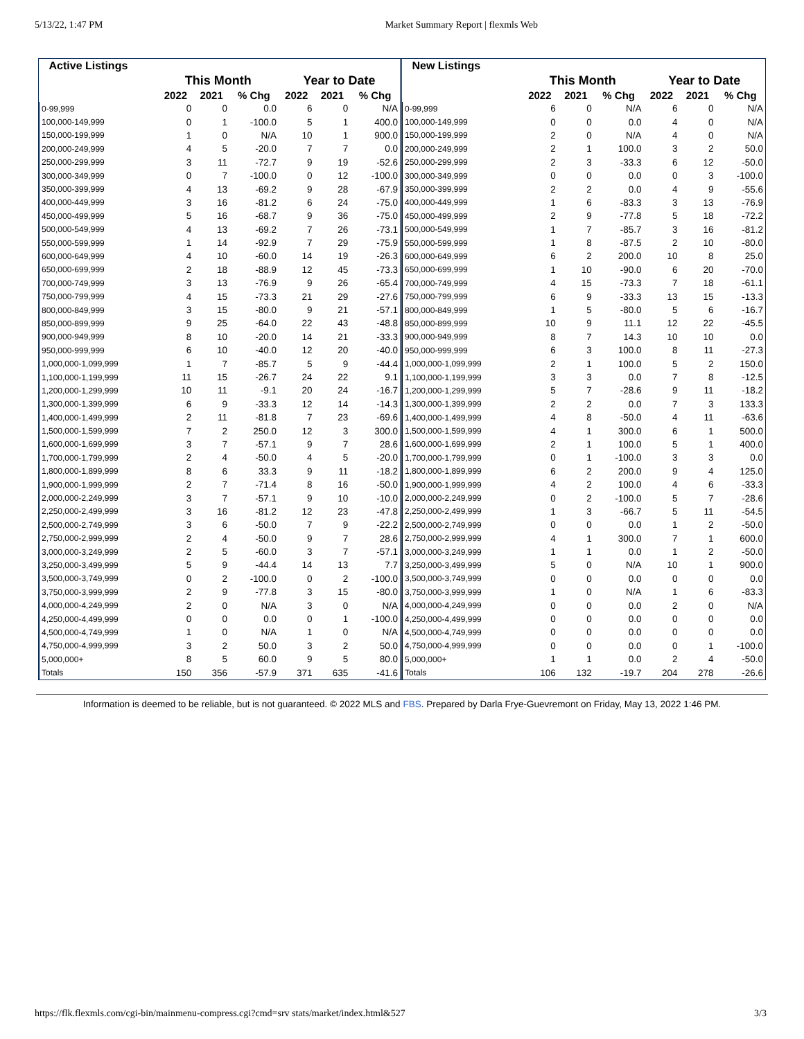5/13/22, 1:47 PM Market Summary Report | flexmls Web
| Active Listings | | | | | | |
| --- | --- | --- | --- | --- | --- | --- |
| | This Month | | | Year to Date | | |
| | 2022 | 2021 | % Chg | 2022 | 2021 | % Chg |
| 0-99,999 | 0 | 0 | 0.0 | 6 | 0 | N/A |
| 100,000-149,999 | 0 | 1 | -100.0 | 5 | 1 | 400.0 |
| 150,000-199,999 | 1 | 0 | N/A | 10 | 1 | 900.0 |
| 200,000-249,999 | 4 | 5 | -20.0 | 7 | 7 | 0.0 |
| 250,000-299,999 | 3 | 11 | -72.7 | 9 | 19 | -52.6 |
| 300,000-349,999 | 0 | 7 | -100.0 | 0 | 12 | -100.0 |
| 350,000-399,999 | 4 | 13 | -69.2 | 9 | 28 | -67.9 |
| 400,000-449,999 | 3 | 16 | -81.2 | 6 | 24 | -75.0 |
| 450,000-499,999 | 5 | 16 | -68.7 | 9 | 36 | -75.0 |
| 500,000-549,999 | 4 | 13 | -69.2 | 7 | 26 | -73.1 |
| 550,000-599,999 | 1 | 14 | -92.9 | 7 | 29 | -75.9 |
| 600,000-649,999 | 4 | 10 | -60.0 | 14 | 19 | -26.3 |
| 650,000-699,999 | 2 | 18 | -88.9 | 12 | 45 | -73.3 |
| 700,000-749,999 | 3 | 13 | -76.9 | 9 | 26 | -65.4 |
| 750,000-799,999 | 4 | 15 | -73.3 | 21 | 29 | -27.6 |
| 800,000-849,999 | 3 | 15 | -80.0 | 9 | 21 | -57.1 |
| 850,000-899,999 | 9 | 25 | -64.0 | 22 | 43 | -48.8 |
| 900,000-949,999 | 8 | 10 | -20.0 | 14 | 21 | -33.3 |
| 950,000-999,999 | 6 | 10 | -40.0 | 12 | 20 | -40.0 |
| 1,000,000-1,099,999 | 1 | 7 | -85.7 | 5 | 9 | -44.4 |
| 1,100,000-1,199,999 | 11 | 15 | -26.7 | 24 | 22 | 9.1 |
| 1,200,000-1,299,999 | 10 | 11 | -9.1 | 20 | 24 | -16.7 |
| 1,300,000-1,399,999 | 6 | 9 | -33.3 | 12 | 14 | -14.3 |
| 1,400,000-1,499,999 | 2 | 11 | -81.8 | 7 | 23 | -69.6 |
| 1,500,000-1,599,999 | 7 | 2 | 250.0 | 12 | 3 | 300.0 |
| 1,600,000-1,699,999 | 3 | 7 | -57.1 | 9 | 7 | 28.6 |
| 1,700,000-1,799,999 | 2 | 4 | -50.0 | 4 | 5 | -20.0 |
| 1,800,000-1,899,999 | 8 | 6 | 33.3 | 9 | 11 | -18.2 |
| 1,900,000-1,999,999 | 2 | 7 | -71.4 | 8 | 16 | -50.0 |
| 2,000,000-2,249,999 | 3 | 7 | -57.1 | 9 | 10 | -10.0 |
| 2,250,000-2,499,999 | 3 | 16 | -81.2 | 12 | 23 | -47.8 |
| 2,500,000-2,749,999 | 3 | 6 | -50.0 | 7 | 9 | -22.2 |
| 2,750,000-2,999,999 | 2 | 4 | -50.0 | 9 | 7 | 28.6 |
| 3,000,000-3,249,999 | 2 | 5 | -60.0 | 3 | 7 | -57.1 |
| 3,250,000-3,499,999 | 5 | 9 | -44.4 | 14 | 13 | 7.7 |
| 3,500,000-3,749,999 | 0 | 2 | -100.0 | 0 | 2 | -100.0 |
| 3,750,000-3,999,999 | 2 | 9 | -77.8 | 3 | 15 | -80.0 |
| 4,000,000-4,249,999 | 2 | 0 | N/A | 3 | 0 | N/A |
| 4,250,000-4,499,999 | 0 | 0 | 0.0 | 0 | 1 | -100.0 |
| 4,500,000-4,749,999 | 1 | 0 | N/A | 1 | 0 | N/A |
| 4,750,000-4,999,999 | 3 | 2 | 50.0 | 3 | 2 | 50.0 |
| 5,000,000+ | 8 | 5 | 60.0 | 9 | 5 | 80.0 |
| Totals | 150 | 356 | -57.9 | 371 | 635 | -41.6 |
| New Listings | | | | | | |
| --- | --- | --- | --- | --- | --- | --- |
| | This Month | | | Year to Date | | |
| | 2022 | 2021 | % Chg | 2022 | 2021 | % Chg |
| 0-99,999 | 6 | 0 | N/A | 6 | 0 | N/A |
| 100,000-149,999 | 0 | 0 | 0.0 | 4 | 0 | N/A |
| 150,000-199,999 | 2 | 0 | N/A | 4 | 0 | N/A |
| 200,000-249,999 | 2 | 1 | 100.0 | 3 | 2 | 50.0 |
| 250,000-299,999 | 2 | 3 | -33.3 | 6 | 12 | -50.0 |
| 300,000-349,999 | 0 | 0 | 0.0 | 0 | 3 | -100.0 |
| 350,000-399,999 | 2 | 2 | 0.0 | 4 | 9 | -55.6 |
| 400,000-449,999 | 1 | 6 | -83.3 | 3 | 13 | -76.9 |
| 450,000-499,999 | 2 | 9 | -77.8 | 5 | 18 | -72.2 |
| 500,000-549,999 | 1 | 7 | -85.7 | 3 | 16 | -81.2 |
| 550,000-599,999 | 1 | 8 | -87.5 | 2 | 10 | -80.0 |
| 600,000-649,999 | 6 | 2 | 200.0 | 10 | 8 | 25.0 |
| 650,000-699,999 | 1 | 10 | -90.0 | 6 | 20 | -70.0 |
| 700,000-749,999 | 4 | 15 | -73.3 | 7 | 18 | -61.1 |
| 750,000-799,999 | 6 | 9 | -33.3 | 13 | 15 | -13.3 |
| 800,000-849,999 | 1 | 5 | -80.0 | 5 | 6 | -16.7 |
| 850,000-899,999 | 10 | 9 | 11.1 | 12 | 22 | -45.5 |
| 900,000-949,999 | 8 | 7 | 14.3 | 10 | 10 | 0.0 |
| 950,000-999,999 | 6 | 3 | 100.0 | 8 | 11 | -27.3 |
| 1,000,000-1,099,999 | 2 | 1 | 100.0 | 5 | 2 | 150.0 |
| 1,100,000-1,199,999 | 3 | 3 | 0.0 | 7 | 8 | -12.5 |
| 1,200,000-1,299,999 | 5 | 7 | -28.6 | 9 | 11 | -18.2 |
| 1,300,000-1,399,999 | 2 | 2 | 0.0 | 7 | 3 | 133.3 |
| 1,400,000-1,499,999 | 4 | 8 | -50.0 | 4 | 11 | -63.6 |
| 1,500,000-1,599,999 | 4 | 1 | 300.0 | 6 | 1 | 500.0 |
| 1,600,000-1,699,999 | 2 | 1 | 100.0 | 5 | 1 | 400.0 |
| 1,700,000-1,799,999 | 0 | 1 | -100.0 | 3 | 3 | 0.0 |
| 1,800,000-1,899,999 | 6 | 2 | 200.0 | 9 | 4 | 125.0 |
| 1,900,000-1,999,999 | 4 | 2 | 100.0 | 4 | 6 | -33.3 |
| 2,000,000-2,249,999 | 0 | 2 | -100.0 | 5 | 7 | -28.6 |
| 2,250,000-2,499,999 | 1 | 3 | -66.7 | 5 | 11 | -54.5 |
| 2,500,000-2,749,999 | 0 | 0 | 0.0 | 1 | 2 | -50.0 |
| 2,750,000-2,999,999 | 4 | 1 | 300.0 | 7 | 1 | 600.0 |
| 3,000,000-3,249,999 | 1 | 1 | 0.0 | 1 | 2 | -50.0 |
| 3,250,000-3,499,999 | 5 | 0 | N/A | 10 | 1 | 900.0 |
| 3,500,000-3,749,999 | 0 | 0 | 0.0 | 0 | 0 | 0.0 |
| 3,750,000-3,999,999 | 1 | 0 | N/A | 1 | 6 | -83.3 |
| 4,000,000-4,249,999 | 0 | 0 | 0.0 | 2 | 0 | N/A |
| 4,250,000-4,499,999 | 0 | 0 | 0.0 | 0 | 0 | 0.0 |
| 4,500,000-4,749,999 | 0 | 0 | 0.0 | 0 | 0 | 0.0 |
| 4,750,000-4,999,999 | 0 | 0 | 0.0 | 0 | 1 | -100.0 |
| 5,000,000+ | 1 | 1 | 0.0 | 2 | 4 | -50.0 |
| Totals | 106 | 132 | -19.7 | 204 | 278 | -26.6 |
Information is deemed to be reliable, but is not guaranteed. © 2022 MLS and FBS. Prepared by Darla Frye-Guevremont on Friday, May 13, 2022 1:46 PM.
https://flk.flexmls.com/cgi-bin/mainmenu-compress.cgi?cmd=srv stats/market/index.html&527 3/3